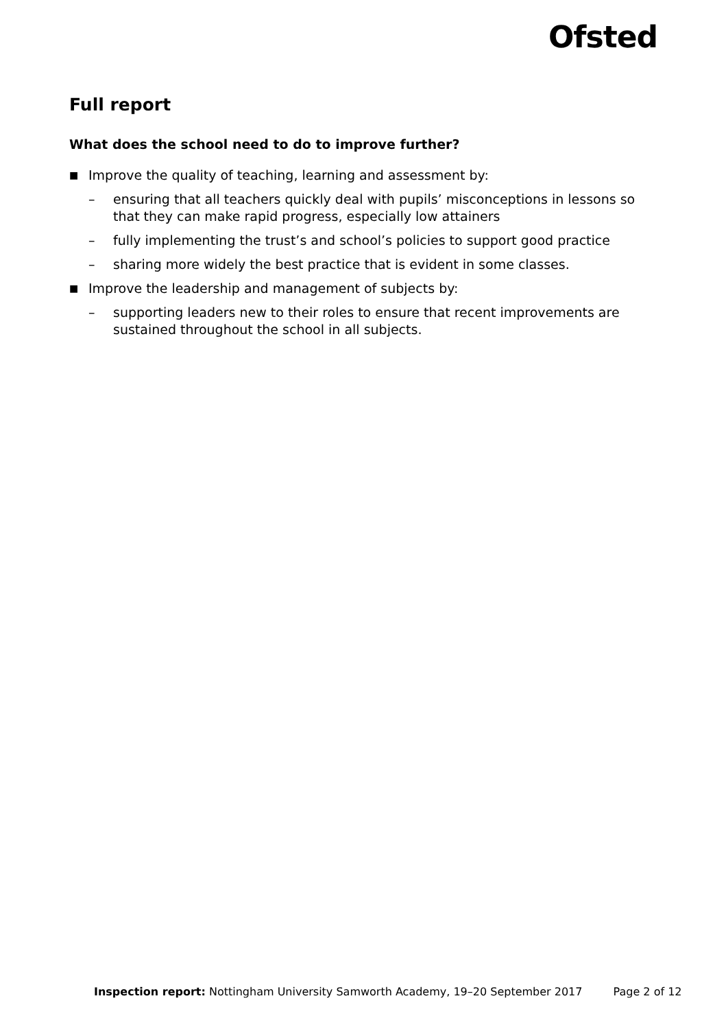Ofsted
Full report
What does the school need to do to improve further?
■ Improve the quality of teaching, learning and assessment by:
– ensuring that all teachers quickly deal with pupils’ misconceptions in lessons so that they can make rapid progress, especially low attainers
– fully implementing the trust’s and school’s policies to support good practice
– sharing more widely the best practice that is evident in some classes.
■ Improve the leadership and management of subjects by:
– supporting leaders new to their roles to ensure that recent improvements are sustained throughout the school in all subjects.
Inspection report: Nottingham University Samworth Academy, 19–20 September 2017 Page 2 of 12